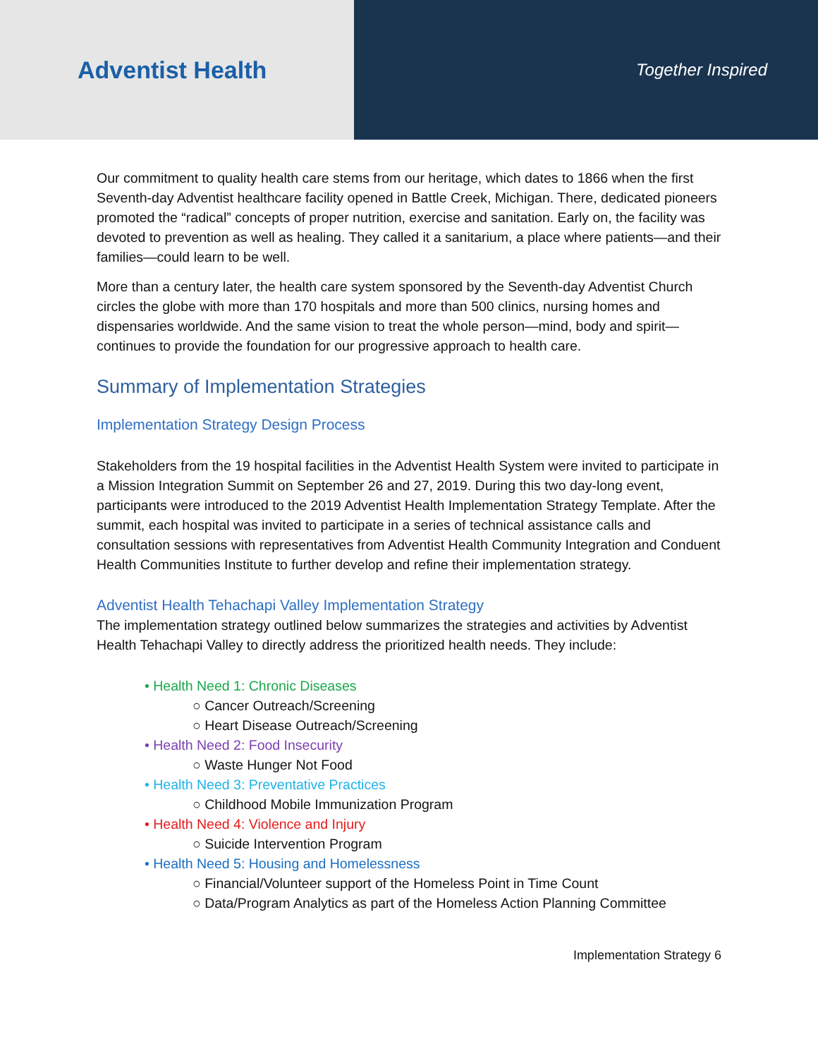Adventist Health
Together Inspired
Our commitment to quality health care stems from our heritage, which dates to 1866 when the first Seventh-day Adventist healthcare facility opened in Battle Creek, Michigan. There, dedicated pioneers promoted the “radical” concepts of proper nutrition, exercise and sanitation. Early on, the facility was devoted to prevention as well as healing. They called it a sanitarium, a place where patients—and their families—could learn to be well.
More than a century later, the health care system sponsored by the Seventh-day Adventist Church circles the globe with more than 170 hospitals and more than 500 clinics, nursing homes and dispensaries worldwide. And the same vision to treat the whole person—mind, body and spirit—continues to provide the foundation for our progressive approach to health care.
Summary of Implementation Strategies
Implementation Strategy Design Process
Stakeholders from the 19 hospital facilities in the Adventist Health System were invited to participate in a Mission Integration Summit on September 26 and 27, 2019. During this two day-long event, participants were introduced to the 2019 Adventist Health Implementation Strategy Template. After the summit, each hospital was invited to participate in a series of technical assistance calls and consultation sessions with representatives from Adventist Health Community Integration and Conduent Health Communities Institute to further develop and refine their implementation strategy.
Adventist Health Tehachapi Valley Implementation Strategy
The implementation strategy outlined below summarizes the strategies and activities by Adventist Health Tehachapi Valley to directly address the prioritized health needs. They include:
• Health Need 1: Chronic Diseases
○ Cancer Outreach/Screening
○ Heart Disease Outreach/Screening
• Health Need 2: Food Insecurity
○ Waste Hunger Not Food
• Health Need 3: Preventative Practices
○ Childhood Mobile Immunization Program
• Health Need 4: Violence and Injury
○ Suicide Intervention Program
• Health Need 5: Housing and Homelessness
○ Financial/Volunteer support of the Homeless Point in Time Count
○ Data/Program Analytics as part of the Homeless Action Planning Committee
Implementation Strategy 6